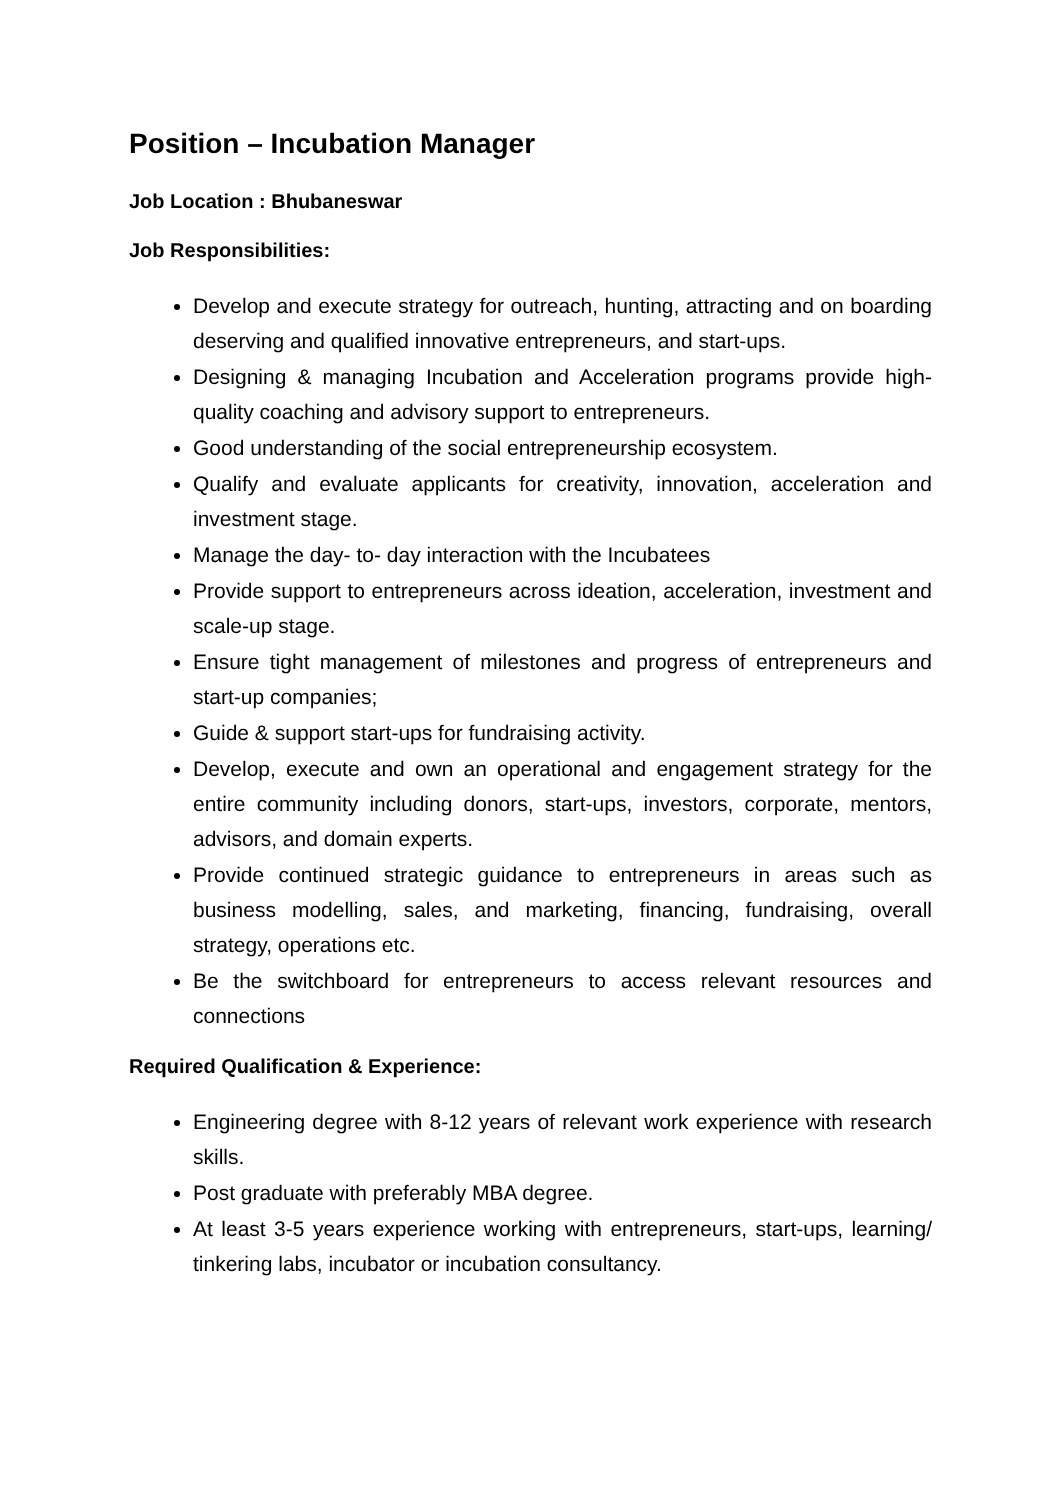Position – Incubation Manager
Job Location : Bhubaneswar
Job Responsibilities:
Develop and execute strategy for outreach, hunting, attracting and on boarding deserving and qualified innovative entrepreneurs, and start-ups.
Designing & managing Incubation and Acceleration programs provide high-quality coaching and advisory support to entrepreneurs.
Good understanding of the social entrepreneurship ecosystem.
Qualify and evaluate applicants for creativity, innovation, acceleration and investment stage.
Manage the day- to- day interaction with the Incubatees
Provide support to entrepreneurs across ideation, acceleration, investment and scale-up stage.
Ensure tight management of milestones and progress of entrepreneurs and start-up companies;
Guide & support start-ups for fundraising activity.
Develop, execute and own an operational and engagement strategy for the entire community including donors, start-ups, investors, corporate, mentors, advisors, and domain experts.
Provide continued strategic guidance to entrepreneurs in areas such as business modelling, sales, and marketing, financing, fundraising, overall strategy, operations etc.
Be the switchboard for entrepreneurs to access relevant resources and connections
Required Qualification & Experience:
Engineering degree with 8-12 years of relevant work experience with research skills.
Post graduate with preferably MBA degree.
At least 3-5 years experience working with entrepreneurs, start-ups, learning/ tinkering labs, incubator or incubation consultancy.